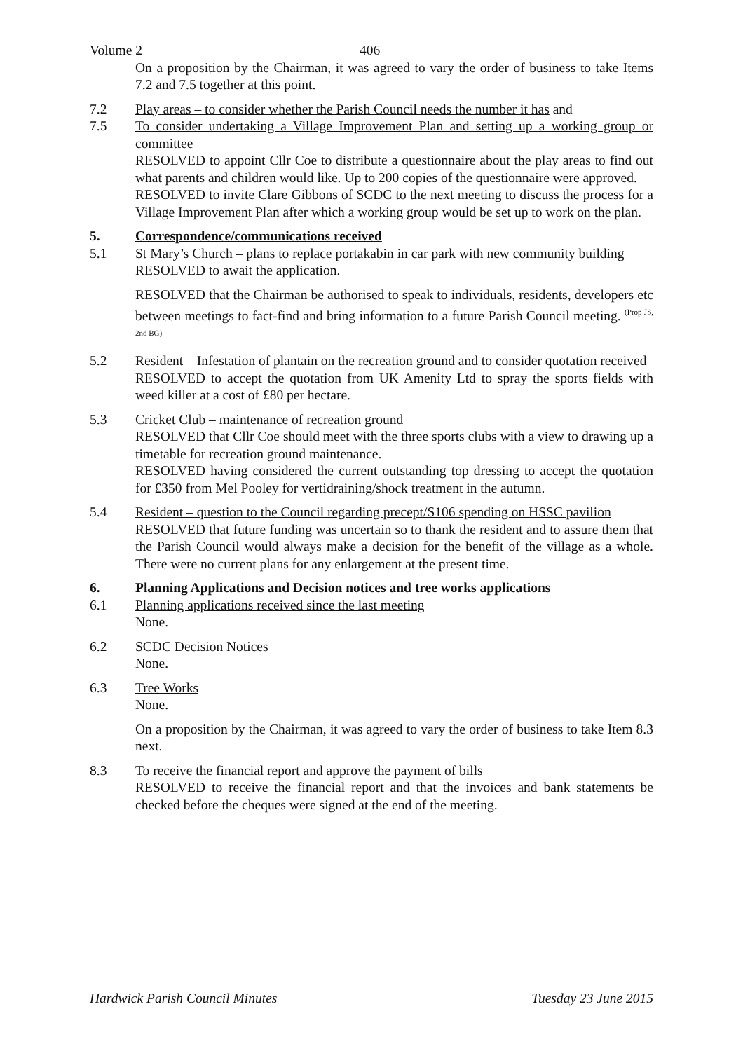Volume 2 406
On a proposition by the Chairman, it was agreed to vary the order of business to take Items 7.2 and 7.5 together at this point.
7.2 Play areas – to consider whether the Parish Council needs the number it has and
7.5 To consider undertaking a Village Improvement Plan and setting up a working group or committee
RESOLVED to appoint Cllr Coe to distribute a questionnaire about the play areas to find out what parents and children would like. Up to 200 copies of the questionnaire were approved.
RESOLVED to invite Clare Gibbons of SCDC to the next meeting to discuss the process for a Village Improvement Plan after which a working group would be set up to work on the plan.
5. Correspondence/communications received
5.1 St Mary’s Church – plans to replace portakabin in car park with new community building
RESOLVED to await the application.
RESOLVED that the Chairman be authorised to speak to individuals, residents, developers etc between meetings to fact-find and bring information to a future Parish Council meeting. <sup>(Prop JS, 2nd BG)</sup>
5.2 Resident – Infestation of plantain on the recreation ground and to consider quotation received
RESOLVED to accept the quotation from UK Amenity Ltd to spray the sports fields with weed killer at a cost of £80 per hectare.
5.3 Cricket Club – maintenance of recreation ground
RESOLVED that Cllr Coe should meet with the three sports clubs with a view to drawing up a timetable for recreation ground maintenance.
RESOLVED having considered the current outstanding top dressing to accept the quotation for £350 from Mel Pooley for vertidraining/shock treatment in the autumn.
5.4 Resident – question to the Council regarding precept/S106 spending on HSSC pavilion
RESOLVED that future funding was uncertain so to thank the resident and to assure them that the Parish Council would always make a decision for the benefit of the village as a whole. There were no current plans for any enlargement at the present time.
6. Planning Applications and Decision notices and tree works applications
6.1 Planning applications received since the last meeting
None.
6.2 SCDC Decision Notices
None.
6.3 Tree Works
None.
On a proposition by the Chairman, it was agreed to vary the order of business to take Item 8.3 next.
8.3 To receive the financial report and approve the payment of bills
RESOLVED to receive the financial report and that the invoices and bank statements be checked before the cheques were signed at the end of the meeting.
Hardwick Parish Council Minutes Tuesday 23 June 2015